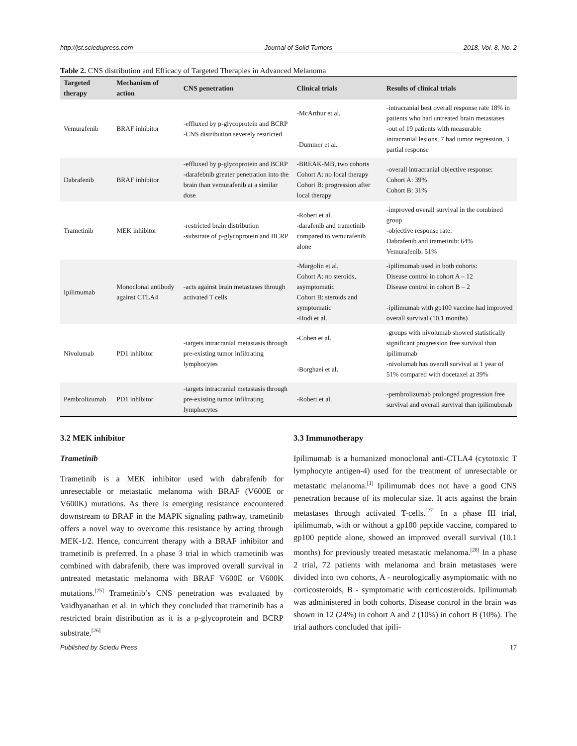http://jst.sciedupress.com Journal of Solid Tumors 2018, Vol. 8, No. 2
Table 2. CNS distribution and Efficacy of Targeted Therapies in Advanced Melanoma
| Targeted therapy | Mechanism of action | CNS penetration | Clinical trials | Results of clinical trials |
| --- | --- | --- | --- | --- |
| Vemurafenib | BRAF inhibitor | -effluxed by p-glycoprotein and BCRP -CNS distribution severely restricted | -McArthur et al. -Dummer et al. | -intracranial best overall response rate 18% in patients who had untreated brain metastases -out of 19 patients with measurable intracranial lesions, 7 had tumor regression, 3 partial response |
| Dabrafenib | BRAF inhibitor | -effluxed by p-glycoprotein and BCRP -darafebnib greater penetration into the brain than vemurafenib at a similar dose | -BREAK-MB, two cohorts Cohort A: no local therapy Cohort B: progression after local therapy | -overall intracranial objective response: Cohort A: 39% Cohort B: 31% |
| Trametinib | MEK inhibitor | -restricted brain distribution -substrate of p-glycoprotein and BCRP | -Robert et al. -darafenib and trametinib compared to vemurafenib alone | -improved overall survival in the combined group -objective response rate: Dabrafenib and trametinib: 64% Vemurafenib: 51% |
| Ipilimumab | Monoclonal antibody against CTLA4 | -acts against brain metastases through activated T cells | -Margolin et al. Cohort A: no steroids, asymptomatic Cohort B: steroids and symptomatic -Hodi et al. | -ipilimumab used in both cohorts: Disease control in cohort A – 12 Disease control in cohort B – 2 -ipilimumab with gp100 vaccine had improved overall survival (10.1 months) |
| Nivolumab | PD1 inhibitor | -targets intracranial metastasis through pre-existing tumor infiltrating lymphocytes | -Cohen et al. -Borghaei et al. | -groups with nivolumab showed statistically significant progression free survival than ipilimumab -nivolumab has overall survival at 1 year of 51% compared with docetaxel at 39% |
| Pembrolizumab | PD1 inhibitor | -targets intracranial metastasis through pre-existing tumor infiltrating lymphocytes | -Robert et al. | -pembrolizumab prolonged progression free survival and overall survival than ipilimubmab |
3.2 MEK inhibitor
Trametinib
Trametinib is a MEK inhibitor used with dabrafenib for unresectable or metastatic melanoma with BRAF (V600E or V600K) mutations. As there is emerging resistance encountered downstream to BRAF in the MAPK signaling pathway, trametinib offers a novel way to overcome this resistance by acting through MEK-1/2. Hence, concurrent therapy with a BRAF inhibitor and trametinib is preferred. In a phase 3 trial in which trametinib was combined with dabrafenib, there was improved overall survival in untreated metastatic melanoma with BRAF V600E or V600K mutations.<sup>[25]</sup> Trametinib’s CNS penetration was evaluated by Vaidhyanathan et al. in which they concluded that trametinib has a restricted brain distribution as it is a p-glycoprotein and BCRP substrate.<sup>[26]</sup>
3.3 Immunotherapy
Ipilimumab is a humanized monoclonal anti-CTLA4 (cytotoxic T lymphocyte antigen-4) used for the treatment of unresectable or metastatic melanoma.<sup>[1]</sup> Ipilimumab does not have a good CNS penetration because of its molecular size. It acts against the brain metastases through activated T-cells.<sup>[27]</sup> In a phase III trial, ipilimumab, with or without a gp100 peptide vaccine, compared to gp100 peptide alone, showed an improved overall survival (10.1 months) for previously treated metastatic melanoma.<sup>[28]</sup> In a phase 2 trial, 72 patients with melanoma and brain metastases were divided into two cohorts, A - neurologically asymptomatic with no corticosteroids, B - symptomatic with corticosteroids. Ipilimumab was administered in both cohorts. Disease control in the brain was shown in 12 (24%) in cohort A and 2 (10%) in cohort B (10%). The trial authors concluded that ipili-
Published by Sciedu Press 17